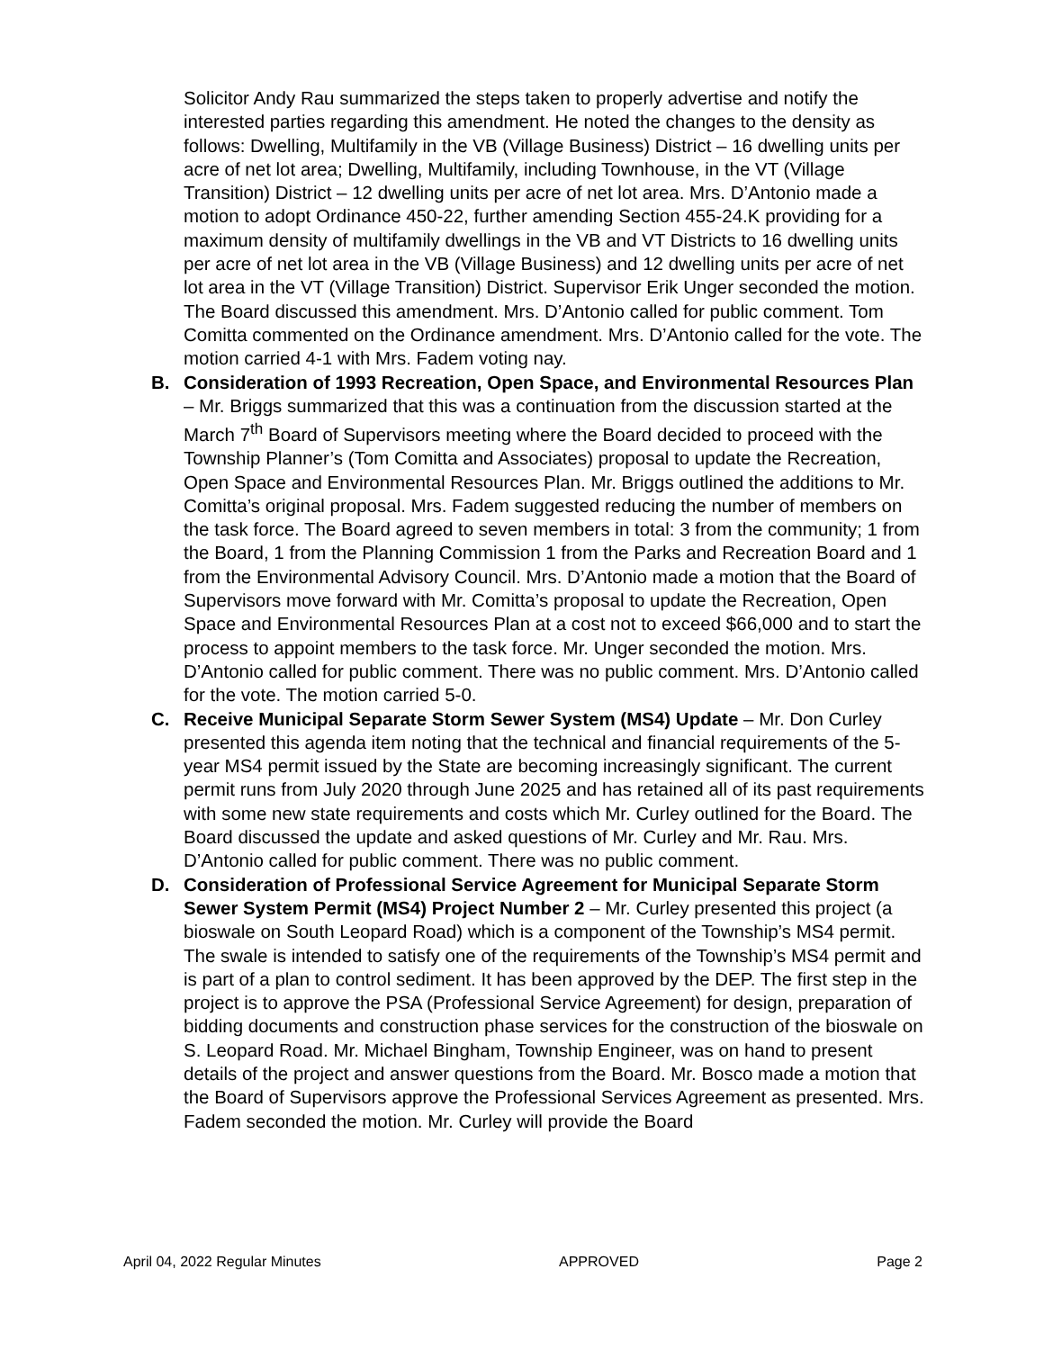Solicitor Andy Rau summarized the steps taken to properly advertise and notify the interested parties regarding this amendment. He noted the changes to the density as follows: Dwelling, Multifamily in the VB (Village Business) District – 16 dwelling units per acre of net lot area; Dwelling, Multifamily, including Townhouse, in the VT (Village Transition) District – 12 dwelling units per acre of net lot area. Mrs. D’Antonio made a motion to adopt Ordinance 450-22, further amending Section 455-24.K providing for a maximum density of multifamily dwellings in the VB and VT Districts to 16 dwelling units per acre of net lot area in the VB (Village Business) and 12 dwelling units per acre of net lot area in the VT (Village Transition) District. Supervisor Erik Unger seconded the motion. The Board discussed this amendment. Mrs. D’Antonio called for public comment. Tom Comitta commented on the Ordinance amendment. Mrs. D’Antonio called for the vote. The motion carried 4-1 with Mrs. Fadem voting nay.
B. Consideration of 1993 Recreation, Open Space, and Environmental Resources Plan – Mr. Briggs summarized that this was a continuation from the discussion started at the March 7<sup>th</sup> Board of Supervisors meeting where the Board decided to proceed with the Township Planner’s (Tom Comitta and Associates) proposal to update the Recreation, Open Space and Environmental Resources Plan. Mr. Briggs outlined the additions to Mr. Comitta’s original proposal. Mrs. Fadem suggested reducing the number of members on the task force. The Board agreed to seven members in total: 3 from the community; 1 from the Board, 1 from the Planning Commission 1 from the Parks and Recreation Board and 1 from the Environmental Advisory Council. Mrs. D’Antonio made a motion that the Board of Supervisors move forward with Mr. Comitta’s proposal to update the Recreation, Open Space and Environmental Resources Plan at a cost not to exceed $66,000 and to start the process to appoint members to the task force. Mr. Unger seconded the motion. Mrs. D’Antonio called for public comment. There was no public comment. Mrs. D’Antonio called for the vote. The motion carried 5-0.
C. Receive Municipal Separate Storm Sewer System (MS4) Update – Mr. Don Curley presented this agenda item noting that the technical and financial requirements of the 5-year MS4 permit issued by the State are becoming increasingly significant. The current permit runs from July 2020 through June 2025 and has retained all of its past requirements with some new state requirements and costs which Mr. Curley outlined for the Board. The Board discussed the update and asked questions of Mr. Curley and Mr. Rau. Mrs. D’Antonio called for public comment. There was no public comment.
D. Consideration of Professional Service Agreement for Municipal Separate Storm Sewer System Permit (MS4) Project Number 2 – Mr. Curley presented this project (a bioswale on South Leopard Road) which is a component of the Township’s MS4 permit. The swale is intended to satisfy one of the requirements of the Township’s MS4 permit and is part of a plan to control sediment. It has been approved by the DEP. The first step in the project is to approve the PSA (Professional Service Agreement) for design, preparation of bidding documents and construction phase services for the construction of the bioswale on S. Leopard Road. Mr. Michael Bingham, Township Engineer, was on hand to present details of the project and answer questions from the Board. Mr. Bosco made a motion that the Board of Supervisors approve the Professional Services Agreement as presented. Mrs. Fadem seconded the motion. Mr. Curley will provide the Board
April 04, 2022 Regular Minutes APPROVED Page 2